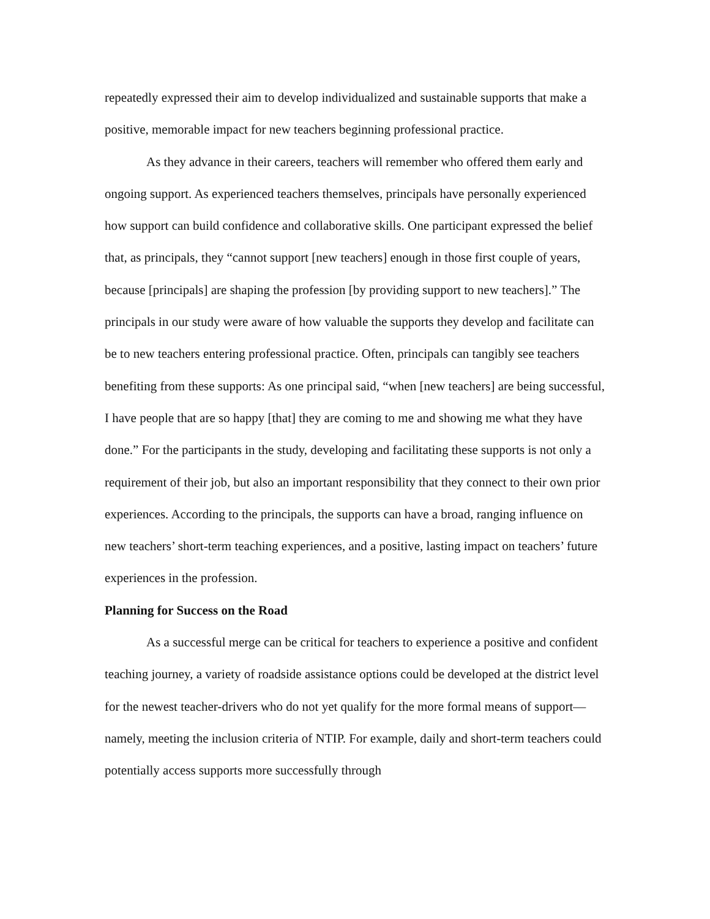repeatedly expressed their aim to develop individualized and sustainable supports that make a positive, memorable impact for new teachers beginning professional practice.
As they advance in their careers, teachers will remember who offered them early and ongoing support. As experienced teachers themselves, principals have personally experienced how support can build confidence and collaborative skills. One participant expressed the belief that, as principals, they “cannot support [new teachers] enough in those first couple of years, because [principals] are shaping the profession [by providing support to new teachers].” The principals in our study were aware of how valuable the supports they develop and facilitate can be to new teachers entering professional practice. Often, principals can tangibly see teachers benefiting from these supports: As one principal said, “when [new teachers] are being successful, I have people that are so happy [that] they are coming to me and showing me what they have done.” For the participants in the study, developing and facilitating these supports is not only a requirement of their job, but also an important responsibility that they connect to their own prior experiences. According to the principals, the supports can have a broad, ranging influence on new teachers’ short-term teaching experiences, and a positive, lasting impact on teachers’ future experiences in the profession.
Planning for Success on the Road
As a successful merge can be critical for teachers to experience a positive and confident teaching journey, a variety of roadside assistance options could be developed at the district level for the newest teacher-drivers who do not yet qualify for the more formal means of support—namely, meeting the inclusion criteria of NTIP. For example, daily and short-term teachers could potentially access supports more successfully through